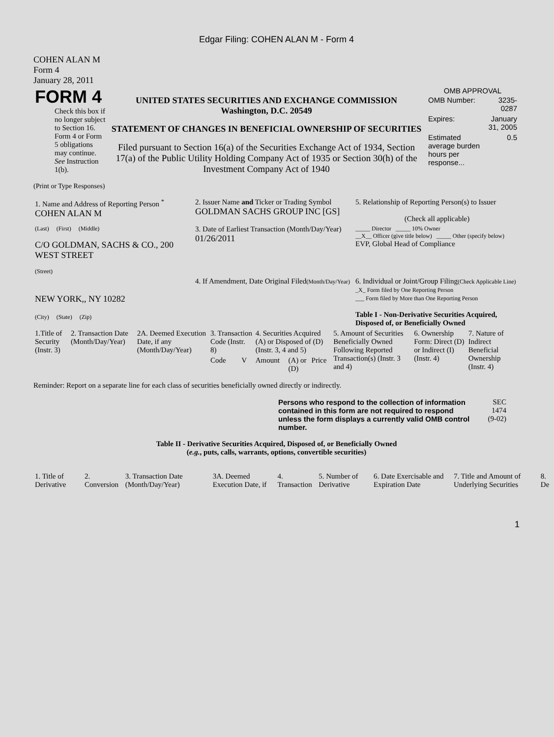Edgar Filing: COHEN ALAN M - Form 4
COHEN ALAN M
Form 4
January 28, 2011
| FORM 4 Check this box if no longer subject to Section 16. Form 4 or Form 5 obligations may continue. See Instruction 1(b). | UNITED STATES SECURITIES AND EXCHANGE COMMISSION Washington, D.C. 20549 STATEMENT OF CHANGES IN BENEFICIAL OWNERSHIP OF SECURITIES Filed pursuant to Section 16(a) of the Securities Exchange Act of 1934, Section 17(a) of the Public Utility Holding Company Act of 1935 or Section 30(h) of the Investment Company Act of 1940 | OMB APPROVAL / OMB Number: / 3235-0287 / / Expires: / January 31, 2005 / / Estimated average burden hours per response... / 0.5 / |
(Print or Type Responses)
| 1. Name and Address of Reporting Person <sup>*</sup> COHEN ALAN M | 2. Issuer Name and Ticker or Trading Symbol GOLDMAN SACHS GROUP INC [GS] | 5. Relationship of Reporting Person(s) to Issuer (Check all applicable) |
| (Last) (First) (Middle) C/O GOLDMAN, SACHS & CO., 200 WEST STREET (Street) | 3. Date of Earliest Transaction (Month/Day/Year) 01/26/2011 | _____ Director _____ 10% Owner __X__ Officer (give title below) _____ Other (specify below) EVP, Global Head of Compliance |
| NEW YORK,, NY 10282 (City) (State) (Zip) | 4. If Amendment, Date Original Filed (Month/Day/Year) | 6. Individual or Joint/Group Filing (Check Applicable Line) _X_ Form filed by One Reporting Person ___ Form filed by More than One Reporting Person Table I - Non-Derivative Securities Acquired, Disposed of, or Beneficially Owned |
| 1.Title of Security (Instr. 3) | 2. Transaction Date (Month/Day/Year) | 2A. Deemed Execution Date, if any (Month/Day/Year) | 3. Transaction Code (Instr. 8) | | 4. Securities Acquired (A) or Disposed of (D) (Instr. 3, 4 and 5) | | | 5. Amount of Securities Beneficially Owned Following Reported Transaction(s) (Instr. 3 and 4) | 6. Ownership Form: Direct (D) or Indirect (I) (Instr. 4) | 7. Nature of Indirect Beneficial Ownership (Instr. 4) |
| --- | --- | --- | --- | --- | --- | --- | --- | --- | --- | --- |
| | | | Code | V | Amount | (A) or (D) | Price | | | |
Reminder: Report on a separate line for each class of securities beneficially owned directly or indirectly.
| Persons who respond to the collection of information contained in this form are not required to respond unless the form displays a currently valid OMB control number. | SEC 1474 (9-02) |
Table II - Derivative Securities Acquired, Disposed of, or Beneficially Owned
(e.g., puts, calls, warrants, options, convertible securities)
| 1. Title of Derivative | 2. Conversion | 3. Transaction Date (Month/Day/Year) | 3A. Deemed Execution Date, if | 4. Transaction | 5. Number of Derivative | 6. Date Exercisable and Expiration Date | 7. Title and Amount of Underlying Securities | 8. De |
| --- | --- | --- | --- | --- | --- | --- | --- | --- |
1